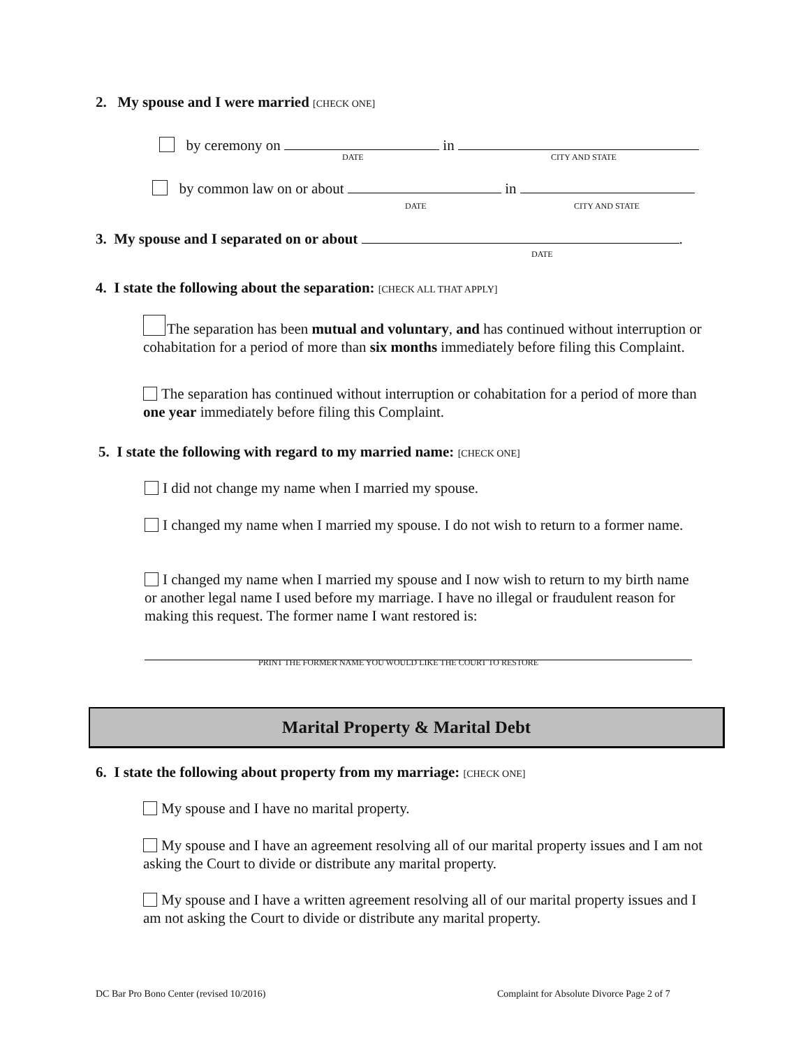2. My spouse and I were married [CHECK ONE]
by ceremony on in
DATE CITY AND STATE
by common law on or about in
DATE CITY AND STATE
3. My spouse and I separated on or about .
DATE
4. I state the following about the separation: [CHECK ALL THAT APPLY]
The separation has been mutual and voluntary, and has continued without interruption or cohabitation for a period of more than six months immediately before filing this Complaint.
The separation has continued without interruption or cohabitation for a period of more than one year immediately before filing this Complaint.
5. I state the following with regard to my married name: [CHECK ONE]
I did not change my name when I married my spouse.
I changed my name when I married my spouse. I do not wish to return to a former name.
I changed my name when I married my spouse and I now wish to return to my birth name or another legal name I used before my marriage. I have no illegal or fraudulent reason for making this request. The former name I want restored is:
PRINT THE FORMER NAME YOU WOULD LIKE THE COURT TO RESTORE
Marital Property & Marital Debt
6. I state the following about property from my marriage: [CHECK ONE]
My spouse and I have no marital property.
My spouse and I have an agreement resolving all of our marital property issues and I am not asking the Court to divide or distribute any marital property.
My spouse and I have a written agreement resolving all of our marital property issues and I am not asking the Court to divide or distribute any marital property.
DC Bar Pro Bono Center (revised 10/2016) Complaint for Absolute Divorce Page 2 of 7